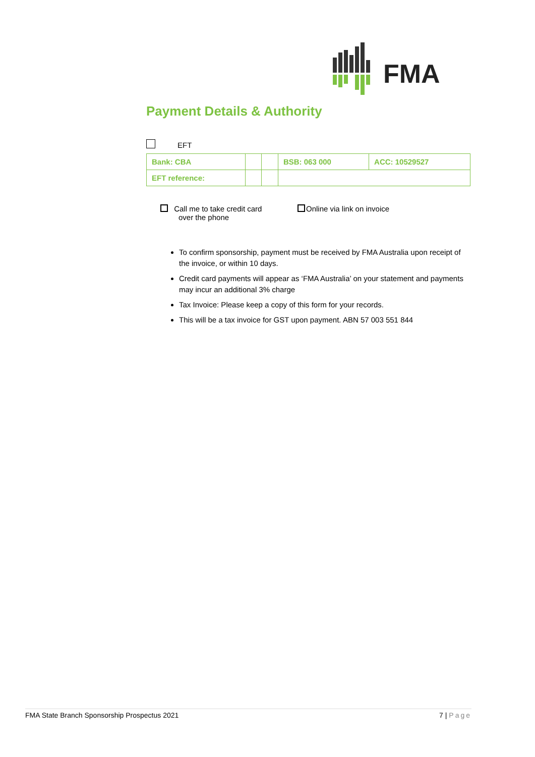FMA
Payment Details & Authority
EFT
| Bank: CBA | | | BSB: 063 000 | ACC: 10529527 |
| EFT reference: | | | | |
Call me to take credit card
over the phone
Online via link on invoice
To confirm sponsorship, payment must be received by FMA Australia upon receipt of the invoice, or within 10 days.
Credit card payments will appear as ‘FMA Australia’ on your statement and payments may incur an additional 3% charge
Tax Invoice: Please keep a copy of this form for your records.
This will be a tax invoice for GST upon payment. ABN 57 003 551 844
FMA State Branch Sponsorship Prospectus 2021 7 | Page